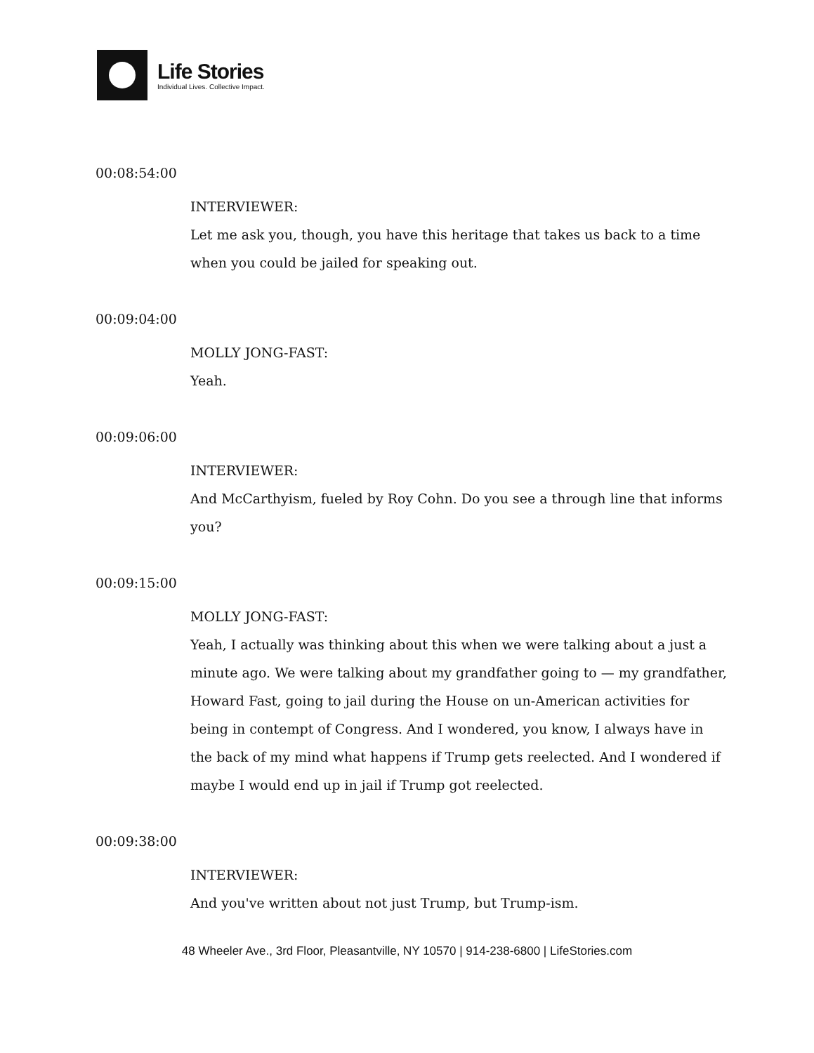Life Stories
Individual Lives. Collective Impact.
00:08:54:00
INTERVIEWER:
Let me ask you, though, you have this heritage that takes us back to a time when you could be jailed for speaking out.
00:09:04:00
MOLLY JONG-FAST:
Yeah.
00:09:06:00
INTERVIEWER:
And McCarthyism, fueled by Roy Cohn. Do you see a through line that informs you?
00:09:15:00
MOLLY JONG-FAST:
Yeah, I actually was thinking about this when we were talking about a just a minute ago. We were talking about my grandfather going to — my grandfather, Howard Fast, going to jail during the House on un-American activities for being in contempt of Congress. And I wondered, you know, I always have in the back of my mind what happens if Trump gets reelected. And I wondered if maybe I would end up in jail if Trump got reelected.
00:09:38:00
INTERVIEWER:
And you've written about not just Trump, but Trump-ism.
48 Wheeler Ave., 3rd Floor, Pleasantville, NY 10570 | 914-238-6800 | LifeStories.com